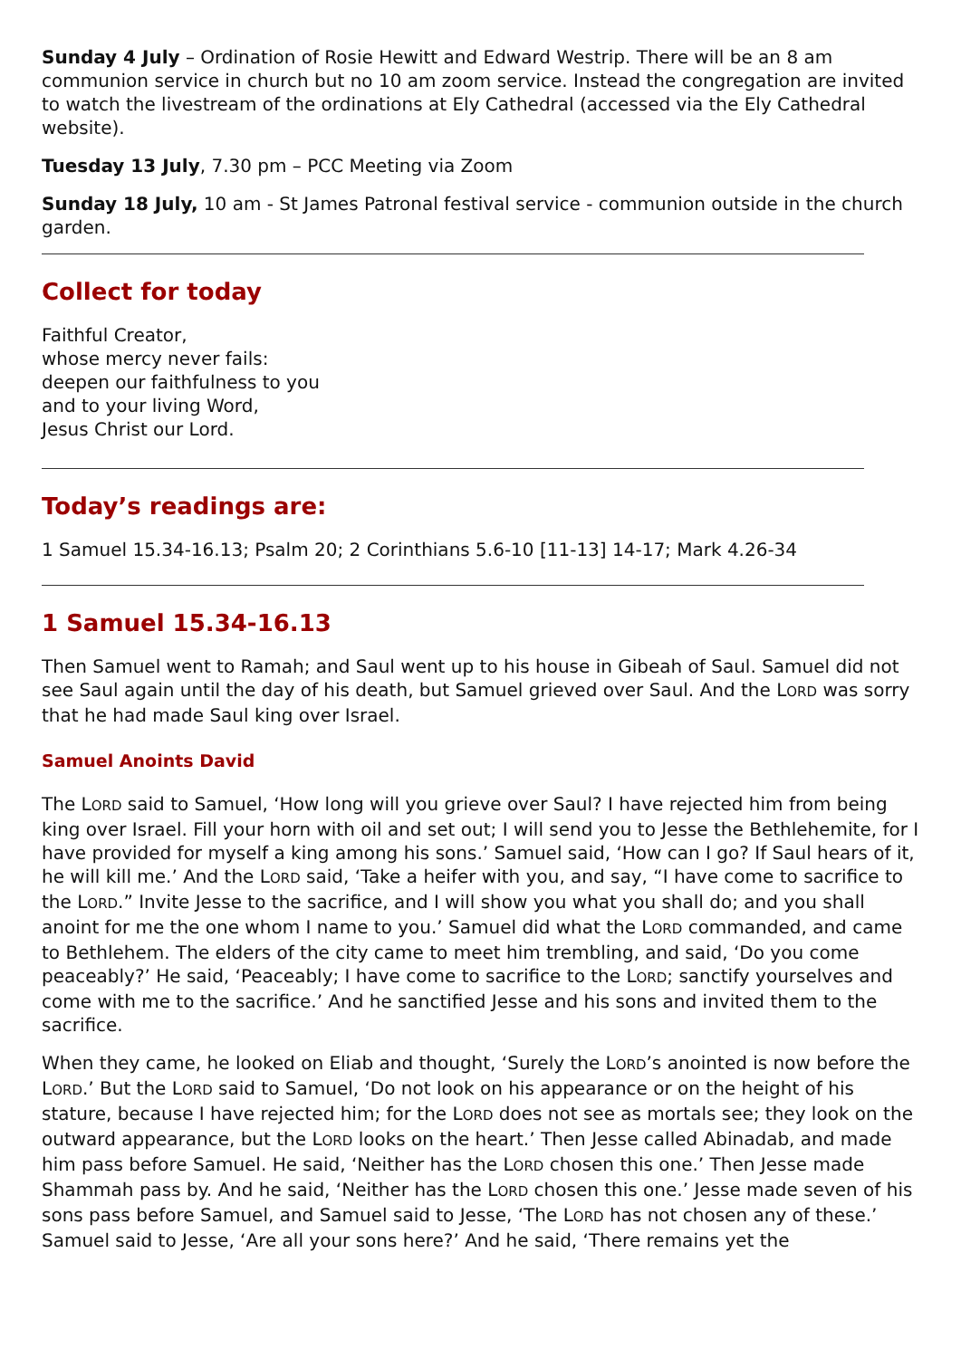Sunday 4 July – Ordination of Rosie Hewitt and Edward Westrip. There will be an 8 am communion service in church but no 10 am zoom service. Instead the congregation are invited to watch the livestream of the ordinations at Ely Cathedral (accessed via the Ely Cathedral website).
Tuesday 13 July, 7.30 pm – PCC Meeting via Zoom
Sunday 18 July, 10 am - St James Patronal festival service - communion outside in the church garden.
Collect for today
Faithful Creator,
whose mercy never fails:
deepen our faithfulness to you
and to your living Word,
Jesus Christ our Lord.
Today’s readings are:
1 Samuel 15.34-16.13; Psalm 20; 2 Corinthians 5.6-10 [11-13] 14-17; Mark 4.26-34
1 Samuel 15.34-16.13
Then Samuel went to Ramah; and Saul went up to his house in Gibeah of Saul. Samuel did not see Saul again until the day of his death, but Samuel grieved over Saul. And the LORD was sorry that he had made Saul king over Israel.
Samuel Anoints David
The LORD said to Samuel, ‘How long will you grieve over Saul? I have rejected him from being king over Israel. Fill your horn with oil and set out; I will send you to Jesse the Bethlehemite, for I have provided for myself a king among his sons.’ Samuel said, ‘How can I go? If Saul hears of it, he will kill me.’ And the LORD said, ‘Take a heifer with you, and say, “I have come to sacrifice to the LORD.” Invite Jesse to the sacrifice, and I will show you what you shall do; and you shall anoint for me the one whom I name to you.’ Samuel did what the LORD commanded, and came to Bethlehem. The elders of the city came to meet him trembling, and said, ‘Do you come peaceably?’ He said, ‘Peaceably; I have come to sacrifice to the LORD; sanctify yourselves and come with me to the sacrifice.’ And he sanctified Jesse and his sons and invited them to the sacrifice.
When they came, he looked on Eliab and thought, ‘Surely the LORD’s anointed is now before the LORD.’ But the LORD said to Samuel, ‘Do not look on his appearance or on the height of his stature, because I have rejected him; for the LORD does not see as mortals see; they look on the outward appearance, but the LORD looks on the heart.’ Then Jesse called Abinadab, and made him pass before Samuel. He said, ‘Neither has the LORD chosen this one.’ Then Jesse made Shammah pass by. And he said, ‘Neither has the LORD chosen this one.’ Jesse made seven of his sons pass before Samuel, and Samuel said to Jesse, ‘The LORD has not chosen any of these.’ Samuel said to Jesse, ‘Are all your sons here?’ And he said, ‘There remains yet the